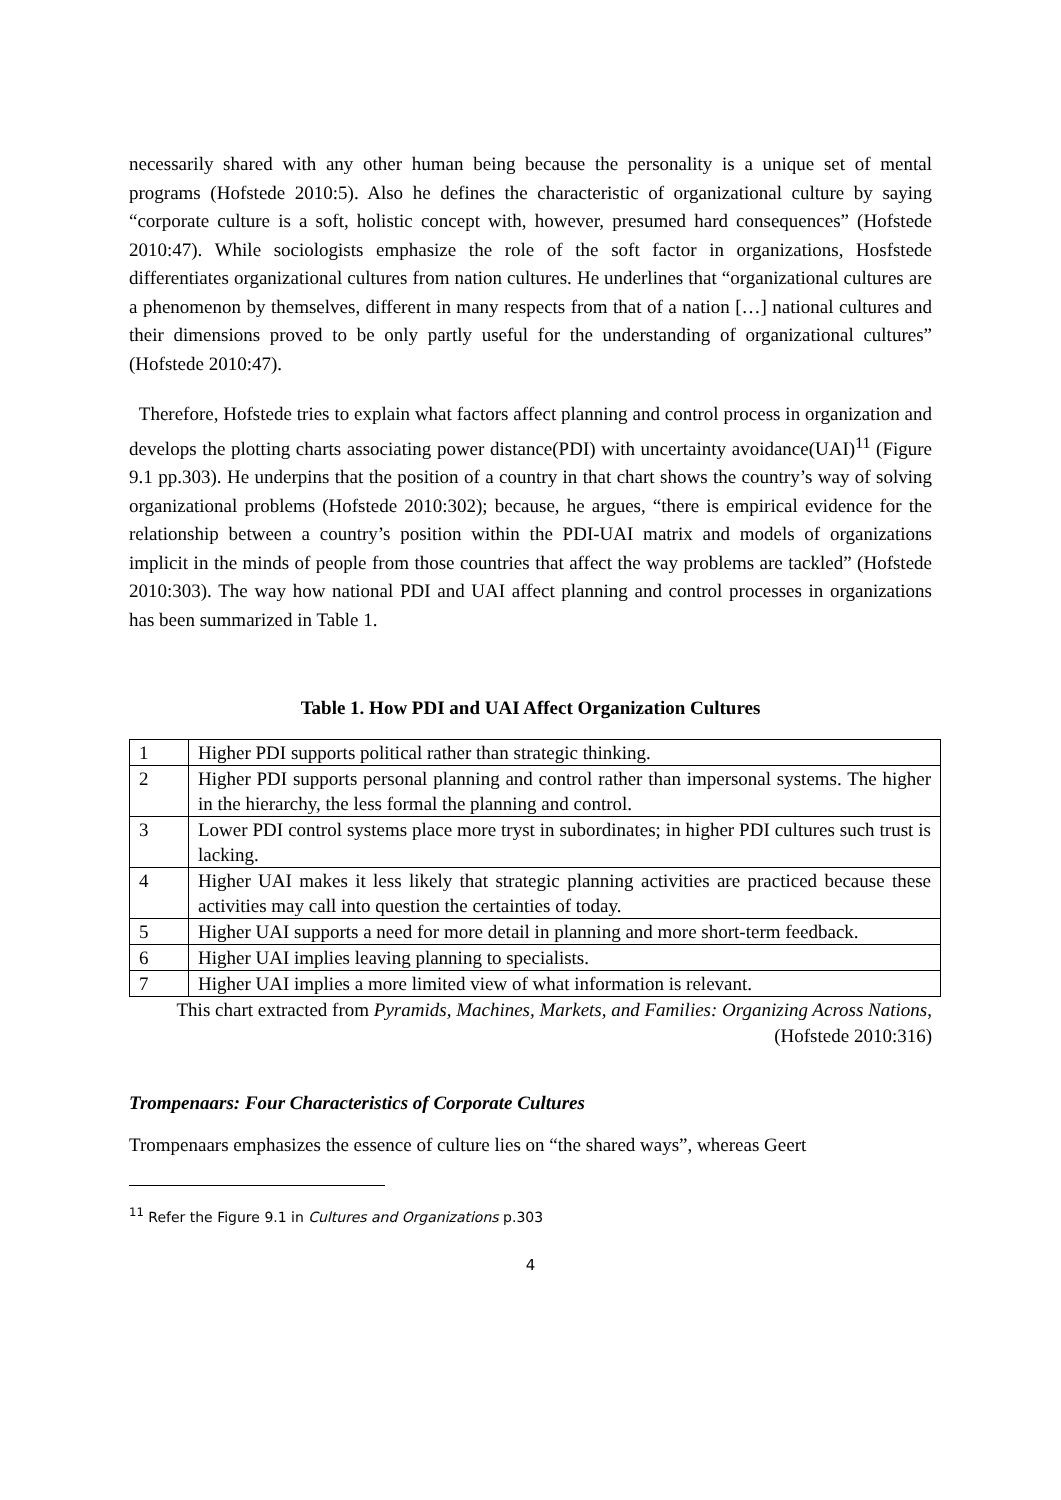necessarily shared with any other human being because the personality is a unique set of mental programs (Hofstede 2010:5). Also he defines the characteristic of organizational culture by saying “corporate culture is a soft, holistic concept with, however, presumed hard consequences” (Hofstede 2010:47). While sociologists emphasize the role of the soft factor in organizations, Hosfstede differentiates organizational cultures from nation cultures. He underlines that “organizational cultures are a phenomenon by themselves, different in many respects from that of a nation […] national cultures and their dimensions proved to be only partly useful for the understanding of organizational cultures” (Hofstede 2010:47).
Therefore, Hofstede tries to explain what factors affect planning and control process in organization and develops the plotting charts associating power distance(PDI) with uncertainty avoidance(UAI)<sup>11</sup> (Figure 9.1 pp.303). He underpins that the position of a country in that chart shows the country’s way of solving organizational problems (Hofstede 2010:302); because, he argues, “there is empirical evidence for the relationship between a country’s position within the PDI-UAI matrix and models of organizations implicit in the minds of people from those countries that affect the way problems are tackled” (Hofstede 2010:303). The way how national PDI and UAI affect planning and control processes in organizations has been summarized in Table 1.
Table 1. How PDI and UAI Affect Organization Cultures
| 1 | Higher PDI supports political rather than strategic thinking. |
| 2 | Higher PDI supports personal planning and control rather than impersonal systems. The higher in the hierarchy, the less formal the planning and control. |
| 3 | Lower PDI control systems place more tryst in subordinates; in higher PDI cultures such trust is lacking. |
| 4 | Higher UAI makes it less likely that strategic planning activities are practiced because these activities may call into question the certainties of today. |
| 5 | Higher UAI supports a need for more detail in planning and more short-term feedback. |
| 6 | Higher UAI implies leaving planning to specialists. |
| 7 | Higher UAI implies a more limited view of what information is relevant. |
This chart extracted from Pyramids, Machines, Markets, and Families: Organizing Across Nations, (Hofstede 2010:316)
Trompenaars: Four Characteristics of Corporate Cultures
Trompenaars emphasizes the essence of culture lies on “the shared ways”, whereas Geert
<sup>11</sup> Refer the Figure 9.1 in Cultures and Organizations p.303
4